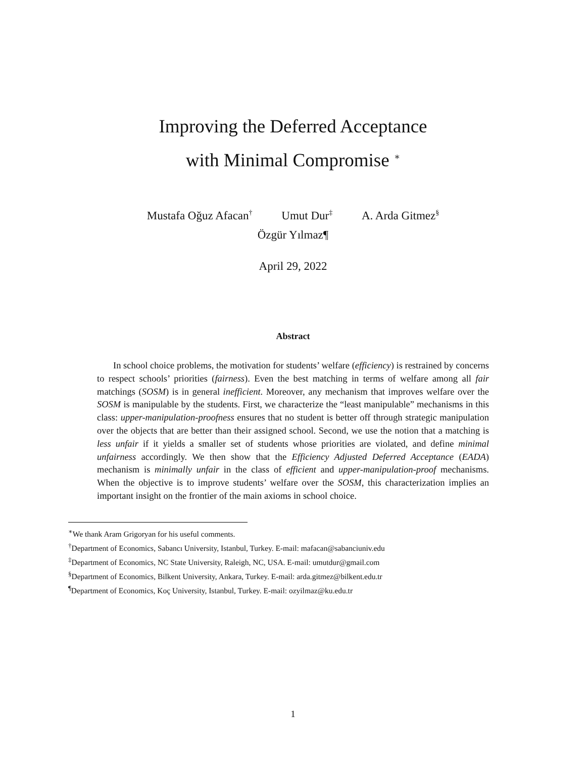Improving the Deferred Acceptance
with Minimal Compromise <sup>∗</sup>
Mustafa Oğuz Afacan<sup>†</sup> Umut Dur<sup>‡</sup> A. Arda Gitmez<sup>§</sup>
Özgür Yılmaz¶
April 29, 2022
Abstract
In school choice problems, the motivation for students’ welfare (efficiency) is restrained by concerns to respect schools’ priorities (fairness). Even the best matching in terms of welfare among all fair matchings (SOSM) is in general inefficient. Moreover, any mechanism that improves welfare over the SOSM is manipulable by the students. First, we characterize the “least manipulable” mechanisms in this class: upper-manipulation-proofness ensures that no student is better off through strategic manipulation over the objects that are better than their assigned school. Second, we use the notion that a matching is less unfair if it yields a smaller set of students whose priorities are violated, and define minimal unfairness accordingly. We then show that the Efficiency Adjusted Deferred Acceptance (EADA) mechanism is minimally unfair in the class of efficient and upper-manipulation-proof mechanisms. When the objective is to improve students’ welfare over the SOSM, this characterization implies an important insight on the frontier of the main axioms in school choice.
<sup>∗</sup>We thank Aram Grigoryan for his useful comments.
<sup>†</sup> Department of Economics, Sabancı University, Istanbul, Turkey. E-mail: mafacan@sabanciuniv.edu
<sup>‡</sup> Department of Economics, NC State University, Raleigh, NC, USA. E-mail: umutdur@gmail.com
<sup>§</sup> Department of Economics, Bilkent University, Ankara, Turkey. E-mail: arda.gitmez@bilkent.edu.tr
<sup>¶</sup> Department of Economics, Koç University, Istanbul, Turkey. E-mail: ozyilmaz@ku.edu.tr
1